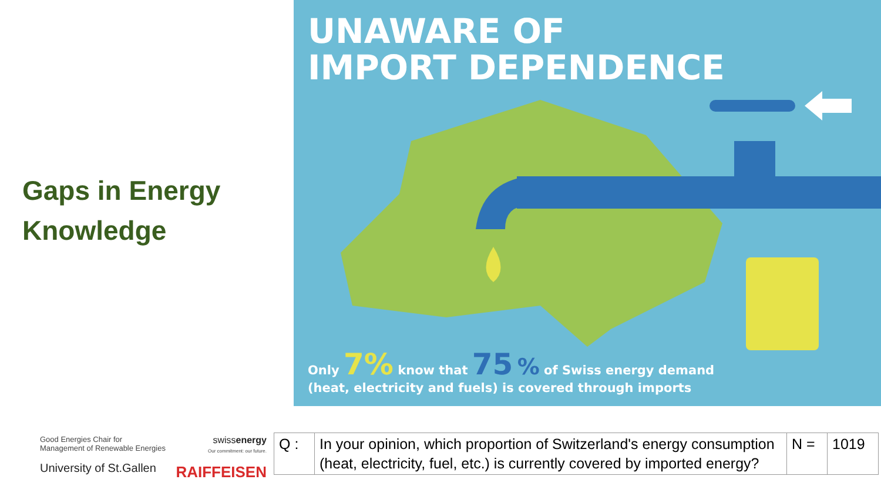Gaps in Energy Knowledge
UNAWARE OF
IMPORT DEPENDENCE
Only 7% know that 75 % of Swiss energy demand
(heat, electricity and fuels) is covered through imports
Good Energies Chair for
Management of Renewable Energies
University of St.Gallen
swissenergy
Our commitment: our future.
RAIFFEISEN
| Q : | In your opinion, which proportion of Switzerland's energy consumption (heat, electricity, fuel, etc.) is currently covered by imported energy? | N = | 1019 |